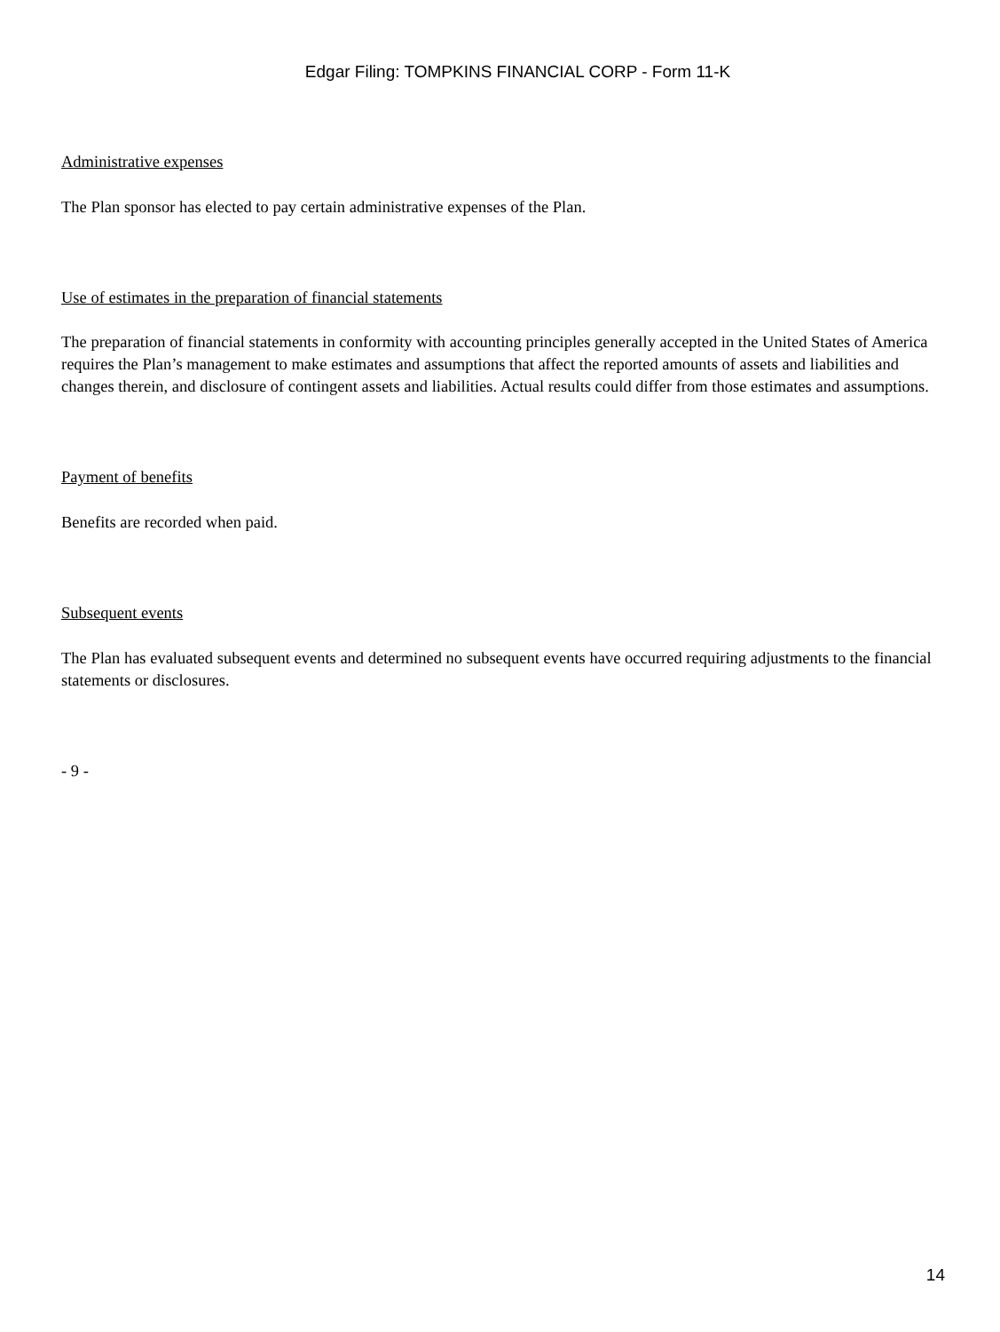Edgar Filing: TOMPKINS FINANCIAL CORP - Form 11-K
Administrative expenses
The Plan sponsor has elected to pay certain administrative expenses of the Plan.
Use of estimates in the preparation of financial statements
The preparation of financial statements in conformity with accounting principles generally accepted in the United States of America requires the Plan’s management to make estimates and assumptions that affect the reported amounts of assets and liabilities and changes therein, and disclosure of contingent assets and liabilities. Actual results could differ from those estimates and assumptions.
Payment of benefits
Benefits are recorded when paid.
Subsequent events
The Plan has evaluated subsequent events and determined no subsequent events have occurred requiring adjustments to the financial statements or disclosures.
- 9 -
14